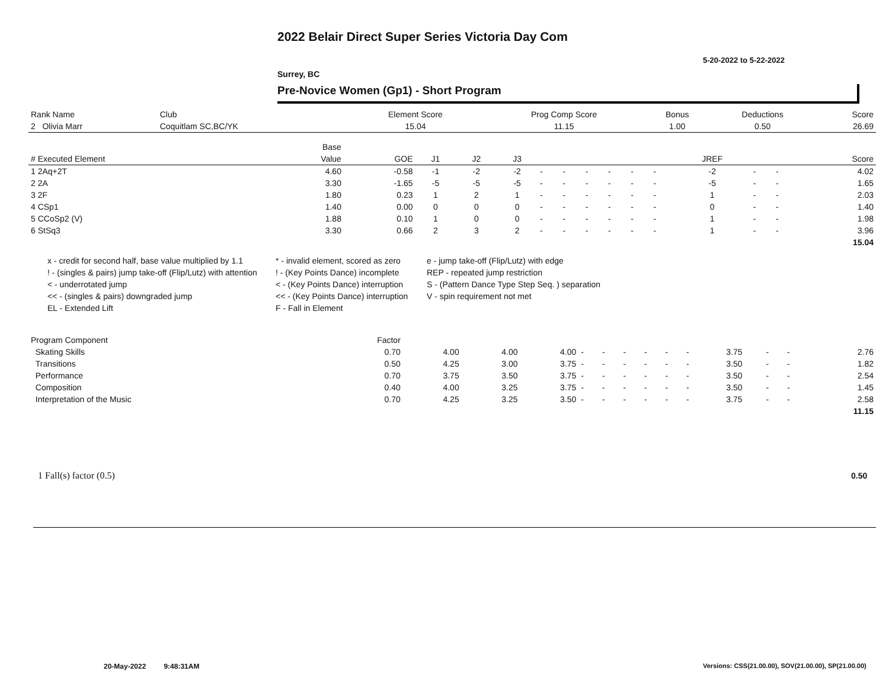2022 Belair Direct Super Series Victoria Day Com
5-20-2022 to 5-22-2022
Surrey, BC
Pre-Novice Women (Gp1) - Short Program
| Rank Name | Club | Element Score | Prog Comp Score | Bonus | Deductions | Score |
| --- | --- | --- | --- | --- | --- | --- |
| 2 Olivia Marr | Coquitlam SC,BC/YK | 15.04 | 11.15 | 1.00 | 0.50 | 26.69 |
| | Base | | | | | | | | | | | | | | |
| --- | --- | --- | --- | --- | --- | --- | --- | --- | --- | --- | --- | --- | --- | --- | --- |
| # Executed Element | Value | GOE | J1 | J2 | J3 | | | | | | | JREF | | | Score |
| 1 2Aq+2T | 4.60 | -0.58 | -1 | -2 | -2 | - | - | - | - | - | - | -2 | - | - | 4.02 |
| 2 2A | 3.30 | -1.65 | -5 | -5 | -5 | - | - | - | - | - | - | -5 | - | - | 1.65 |
| 3 2F | 1.80 | 0.23 | 1 | 2 | 1 | - | - | - | - | - | - | 1 | - | - | 2.03 |
| 4 CSp1 | 1.40 | 0.00 | 0 | 0 | 0 | - | - | - | - | - | - | 0 | - | - | 1.40 |
| 5 CCoSp2 (V) | 1.88 | 0.10 | 1 | 0 | 0 | - | - | - | - | - | - | 1 | - | - | 1.98 |
| 6 StSq3 | 3.30 | 0.66 | 2 | 3 | 2 | - | - | - | - | - | - | 1 | - | - | 3.96 |
| | | | | | | | | | | | | | | | 15.04 |
x - credit for second half, base value multiplied by 1.1
* - invalid element, scored as zero
e - jump take-off (Flip/Lutz) with edge
! - (singles & pairs) jump take-off (Flip/Lutz) with attention
! - (Key Points Dance) incomplete
REP - repeated jump restriction
< - underrotated jump
< - (Key Points Dance) interruption
S - (Pattern Dance Type Step Seq. ) separation
<< - (singles & pairs) downgraded jump
<< - (Key Points Dance) interruption
V - spin requirement not met
EL - Extended Lift
F - Fall in Element
| Program Component | Factor | | | | | | | | | | | | | |
| --- | --- | --- | --- | --- | --- | --- | --- | --- | --- | --- | --- | --- | --- | --- |
| Skating Skills | 0.70 | 4.00 | 4.00 | 4.00 | - | - | - | - | - | - | 3.75 | - | - | 2.76 |
| Transitions | 0.50 | 4.25 | 3.00 | 3.75 | - | - | - | - | - | - | 3.50 | - | - | 1.82 |
| Performance | 0.70 | 3.75 | 3.50 | 3.75 | - | - | - | - | - | - | 3.50 | - | - | 2.54 |
| Composition | 0.40 | 4.00 | 3.25 | 3.75 | - | - | - | - | - | - | 3.50 | - | - | 1.45 |
| Interpretation of the Music | 0.70 | 4.25 | 3.25 | 3.50 | - | - | - | - | - | - | 3.75 | - | - | 2.58 |
| | | | | | | | | | | | | | | 11.15 |
1 Fall(s) factor (0.5) 0.50
20-May-2022 9:48:31AM
Versions: CSS(21.00.00), SOV(21.00.00), SP(21.00.00)